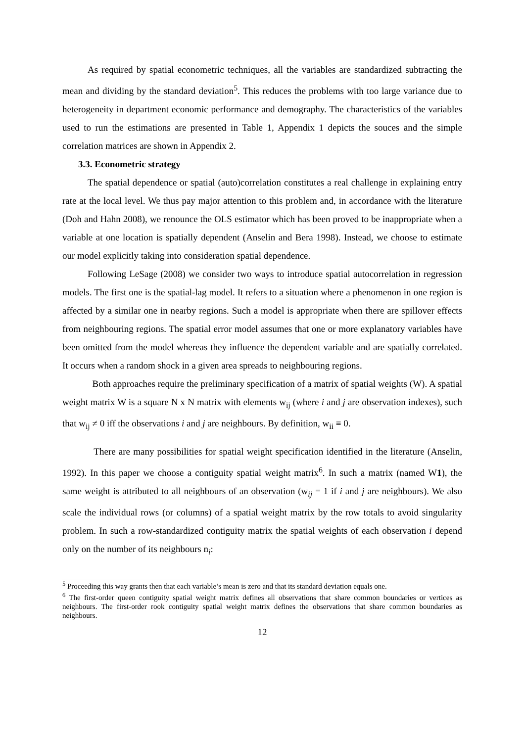As required by spatial econometric techniques, all the variables are standardized subtracting the mean and dividing by the standard deviation<sup>5</sup>. This reduces the problems with too large variance due to heterogeneity in department economic performance and demography. The characteristics of the variables used to run the estimations are presented in Table 1, Appendix 1 depicts the souces and the simple correlation matrices are shown in Appendix 2.
3.3. Econometric strategy
The spatial dependence or spatial (auto)correlation constitutes a real challenge in explaining entry rate at the local level. We thus pay major attention to this problem and, in accordance with the literature (Doh and Hahn 2008), we renounce the OLS estimator which has been proved to be inappropriate when a variable at one location is spatially dependent (Anselin and Bera 1998). Instead, we choose to estimate our model explicitly taking into consideration spatial dependence.
Following LeSage (2008) we consider two ways to introduce spatial autocorrelation in regression models. The first one is the spatial-lag model. It refers to a situation where a phenomenon in one region is affected by a similar one in nearby regions. Such a model is appropriate when there are spillover effects from neighbouring regions. The spatial error model assumes that one or more explanatory variables have been omitted from the model whereas they influence the dependent variable and are spatially correlated. It occurs when a random shock in a given area spreads to neighbouring regions.
Both approaches require the preliminary specification of a matrix of spatial weights (W). A spatial weight matrix W is a square N x N matrix with elements w<sub>ij</sub> (where i and j are observation indexes), such that w<sub>ij</sub> ≠ 0 iff the observations i and j are neighbours. By definition, w<sub>ii</sub> ≡ 0.
There are many possibilities for spatial weight specification identified in the literature (Anselin, 1992). In this paper we choose a contiguity spatial weight matrix<sup>6</sup>. In such a matrix (named W1), the same weight is attributed to all neighbours of an observation (w<sub>ij</sub> = 1 if i and j are neighbours). We also scale the individual rows (or columns) of a spatial weight matrix by the row totals to avoid singularity problem. In such a row-standardized contiguity matrix the spatial weights of each observation i depend only on the number of its neighbours n<sub>i</sub>:
<sup>5</sup> Proceeding this way grants then that each variable’s mean is zero and that its standard deviation equals one.
<sup>6</sup> The first-order queen contiguity spatial weight matrix defines all observations that share common boundaries or vertices as neighbours. The first-order rook contiguity spatial weight matrix defines the observations that share common boundaries as neighbours.
12